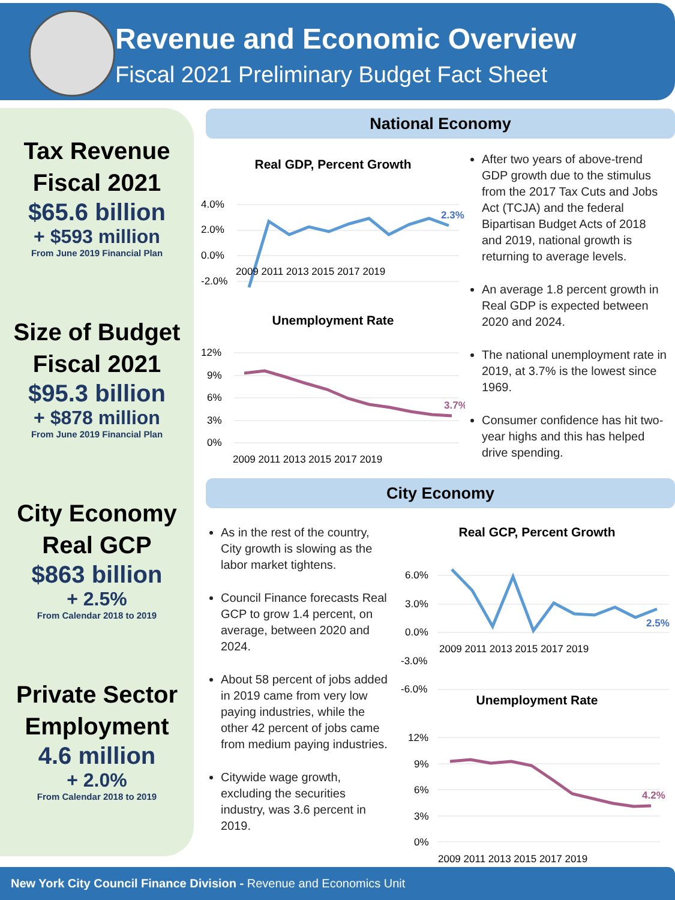Revenue and Economic Overview
Fiscal 2021 Preliminary Budget Fact Sheet
Tax Revenue
Fiscal 2021
$65.6 billion
+ $593 million
From June 2019 Financial Plan
Size of Budget
Fiscal 2021
$95.3 billion
+ $878 million
From June 2019 Financial Plan
City Economy
Real GCP
$863 billion
+ 2.5%
From Calendar 2018 to 2019
Private Sector
Employment
4.6 million
+ 2.0%
From Calendar 2018 to 2019
National Economy
Real GDP, Percent Growth
4.0%
2.0%
0.0%
-2.0%
2.3%
2009 2011 2013 2015 2017 2019
Unemployment Rate
12%
9%
6%
3%
0%
3.7%
2009 2011 2013 2015 2017 2019
After two years of above-trend GDP growth due to the stimulus from the 2017 Tax Cuts and Jobs Act (TCJA) and the federal Bipartisan Budget Acts of 2018 and 2019, national growth is returning to average levels.
An average 1.8 percent growth in Real GDP is expected between 2020 and 2024.
The national unemployment rate in 2019, at 3.7% is the lowest since 1969.
Consumer confidence has hit two-year highs and this has helped drive spending.
City Economy
As in the rest of the country, City growth is slowing as the labor market tightens.
Council Finance forecasts Real GCP to grow 1.4 percent, on average, between 2020 and 2024.
About 58 percent of jobs added in 2019 came from very low paying industries, while the other 42 percent of jobs came from medium paying industries.
Citywide wage growth, excluding the securities industry, was 3.6 percent in 2019.
Real GCP, Percent Growth
6.0%
3.0%
0.0%
-3.0%
-6.0%
2.5%
2009 2011 2013 2015 2017 2019
Unemployment Rate
12%
9%
6%
3%
0%
4.2%
2009 2011 2013 2015 2017 2019
New York City Council Finance Division - Revenue and Economics Unit